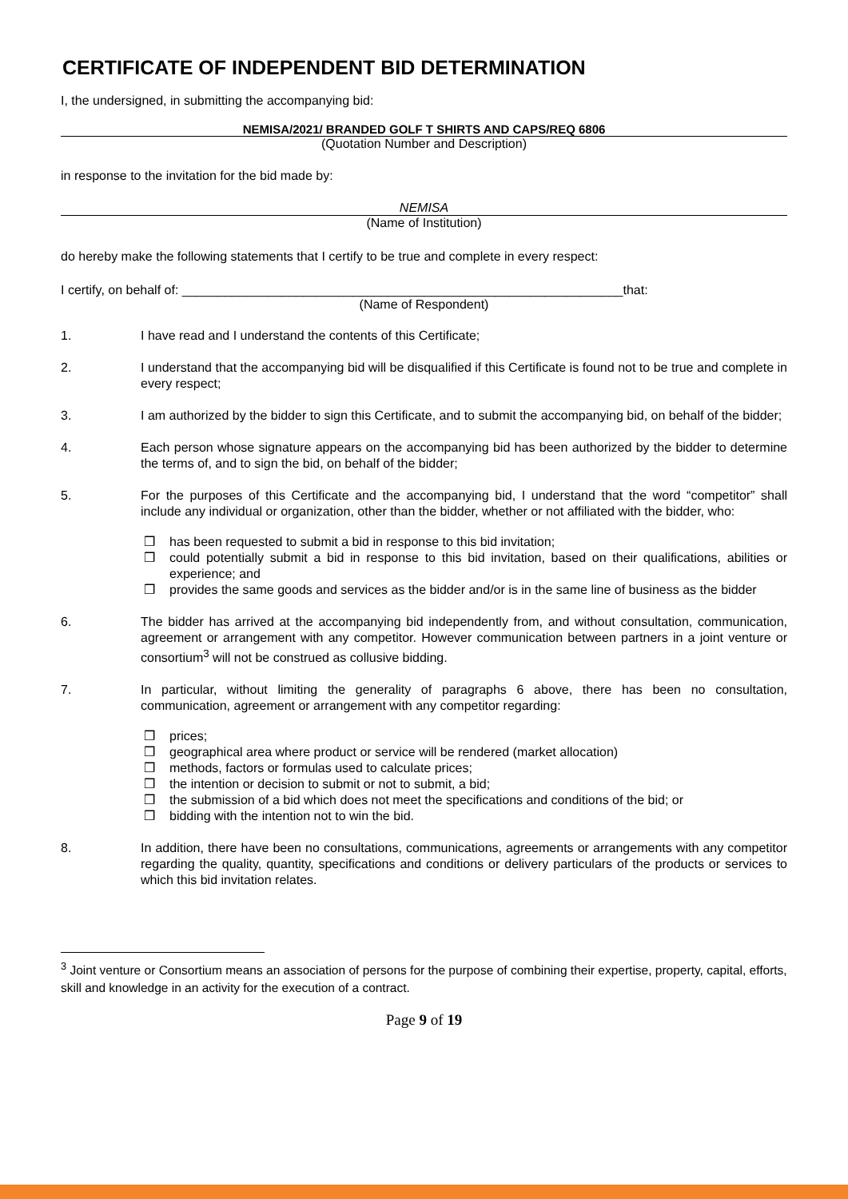CERTIFICATE OF INDEPENDENT BID DETERMINATION
I, the undersigned, in submitting the accompanying bid:
NEMISA/2021/ BRANDED GOLF T SHIRTS AND CAPS/REQ 6806
(Quotation Number and Description)
in response to the invitation for the bid made by:
NEMISA
(Name of Institution)
do hereby make the following statements that I certify to be true and complete in every respect:
I certify, on behalf of: ______________________________________________________________that:
(Name of Respondent)
1. I have read and I understand the contents of this Certificate;
2. I understand that the accompanying bid will be disqualified if this Certificate is found not to be true and complete in every respect;
3. I am authorized by the bidder to sign this Certificate, and to submit the accompanying bid, on behalf of the bidder;
4. Each person whose signature appears on the accompanying bid has been authorized by the bidder to determine the terms of, and to sign the bid, on behalf of the bidder;
5. For the purposes of this Certificate and the accompanying bid, I understand that the word “competitor” shall include any individual or organization, other than the bidder, whether or not affiliated with the bidder, who:
❒ has been requested to submit a bid in response to this bid invitation;
❒ could potentially submit a bid in response to this bid invitation, based on their qualifications, abilities or experience; and
❒ provides the same goods and services as the bidder and/or is in the same line of business as the bidder
6. The bidder has arrived at the accompanying bid independently from, and without consultation, communication, agreement or arrangement with any competitor. However communication between partners in a joint venture or consortium<sup>3</sup> will not be construed as collusive bidding.
7. In particular, without limiting the generality of paragraphs 6 above, there has been no consultation, communication, agreement or arrangement with any competitor regarding:
❒ prices;
❒ geographical area where product or service will be rendered (market allocation)
❒ methods, factors or formulas used to calculate prices;
❒ the intention or decision to submit or not to submit, a bid;
❒ the submission of a bid which does not meet the specifications and conditions of the bid; or
❒ bidding with the intention not to win the bid.
8. In addition, there have been no consultations, communications, agreements or arrangements with any competitor regarding the quality, quantity, specifications and conditions or delivery particulars of the products or services to which this bid invitation relates.
<sup>3</sup> Joint venture or Consortium means an association of persons for the purpose of combining their expertise, property, capital, efforts, skill and knowledge in an activity for the execution of a contract.
Page 9 of 19